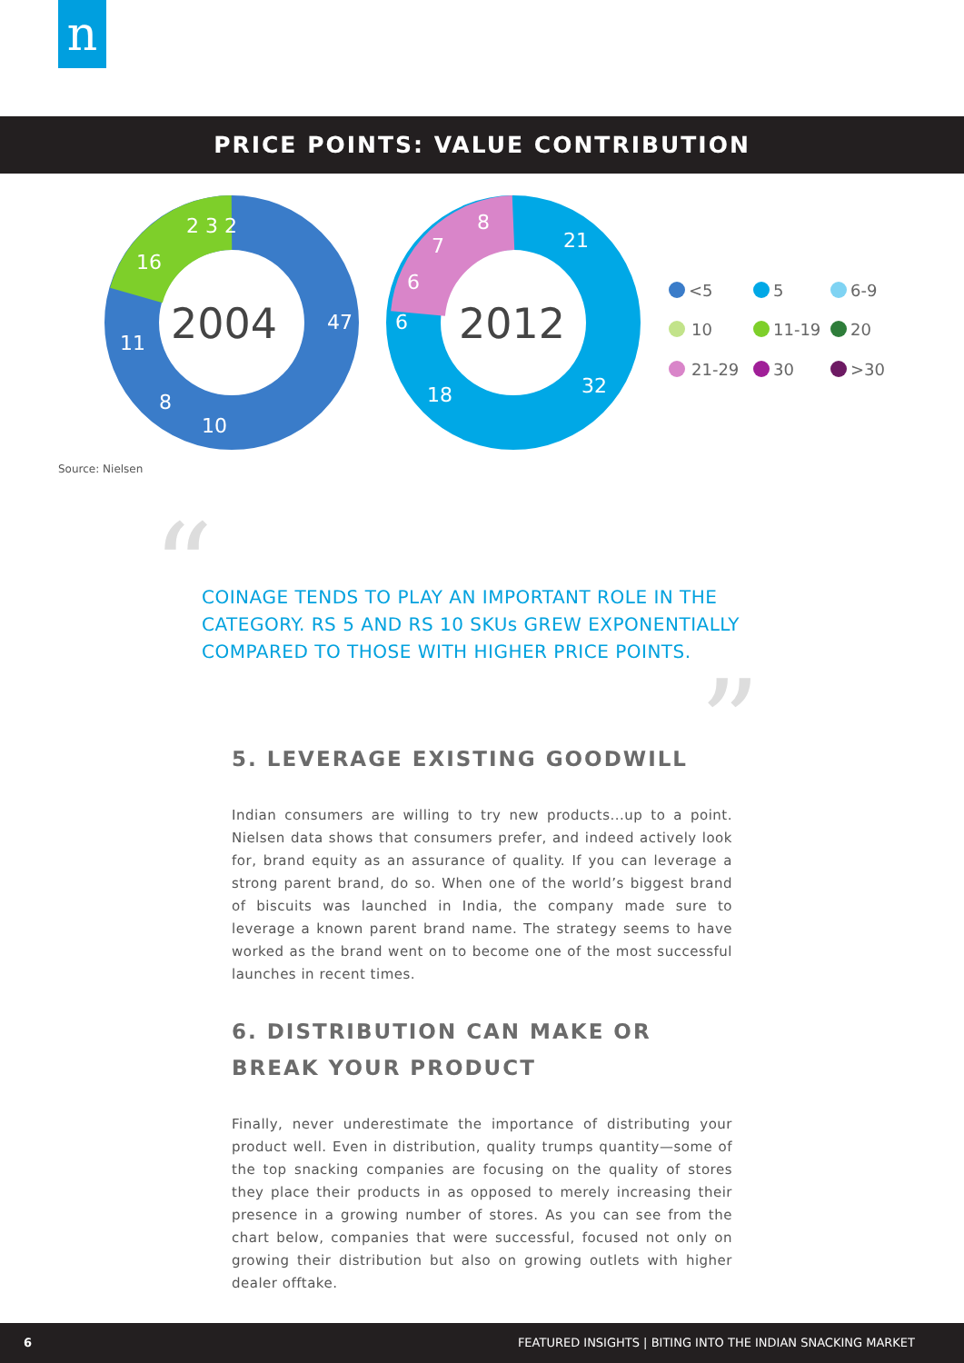n
PRICE POINTS: VALUE CONTRIBUTION
47
10
8
11
16
2 3 2
21
32
18
6
6
7
8
2004
2012
<5
5
6-9
10
11-19
20
21-29
30
>30
Source: Nielsen
“
COINAGE TENDS TO PLAY AN IMPORTANT ROLE IN THE CATEGORY. RS 5 AND RS 10 SKUs GREW EXPONENTIALLY COMPARED TO THOSE WITH HIGHER PRICE POINTS.
”
5. LEVERAGE EXISTING GOODWILL
Indian consumers are willing to try new products...up to a point. Nielsen data shows that consumers prefer, and indeed actively look for, brand equity as an assurance of quality. If you can leverage a strong parent brand, do so. When one of the world’s biggest brand of biscuits was launched in India, the company made sure to leverage a known parent brand name. The strategy seems to have worked as the brand went on to become one of the most successful launches in recent times.
6. DISTRIBUTION CAN MAKE OR BREAK YOUR PRODUCT
Finally, never underestimate the importance of distributing your product well. Even in distribution, quality trumps quantity—some of the top snacking companies are focusing on the quality of stores they place their products in as opposed to merely increasing their presence in a growing number of stores. As you can see from the chart below, companies that were successful, focused not only on growing their distribution but also on growing outlets with higher dealer offtake.
6 FEATURED INSIGHTS | BITING INTO THE INDIAN SNACKING MARKET